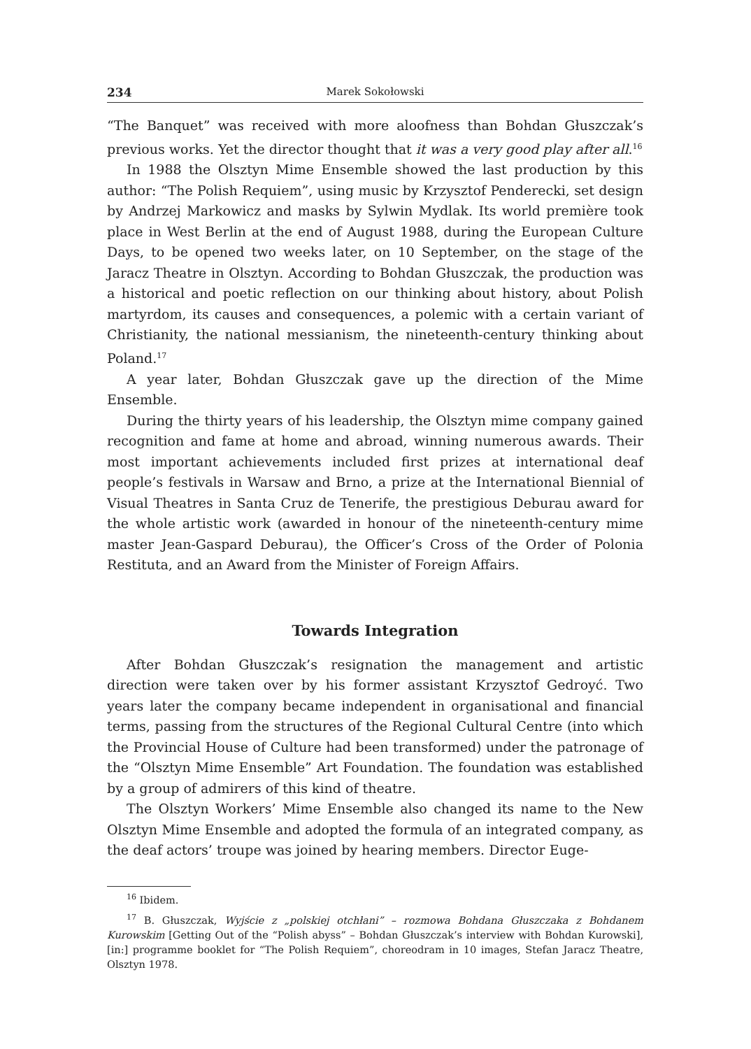234 Marek Sokołowski
“The Banquet” was received with more aloofness than Bohdan Głuszczak’s previous works. Yet the director thought that it was a very good play after all.<sup>16</sup>
In 1988 the Olsztyn Mime Ensemble showed the last production by this author: “The Polish Requiem”, using music by Krzysztof Penderecki, set design by Andrzej Markowicz and masks by Sylwin Mydlak. Its world première took place in West Berlin at the end of August 1988, during the European Culture Days, to be opened two weeks later, on 10 September, on the stage of the Jaracz Theatre in Olsztyn. According to Bohdan Głuszczak, the production was a historical and poetic reflection on our thinking about history, about Polish martyrdom, its causes and consequences, a polemic with a certain variant of Christianity, the national messianism, the nineteenth-century thinking about Poland.<sup>17</sup>
A year later, Bohdan Głuszczak gave up the direction of the Mime Ensemble.
During the thirty years of his leadership, the Olsztyn mime company gained recognition and fame at home and abroad, winning numerous awards. Their most important achievements included first prizes at international deaf people’s festivals in Warsaw and Brno, a prize at the International Biennial of Visual Theatres in Santa Cruz de Tenerife, the prestigious Deburau award for the whole artistic work (awarded in honour of the nineteenth-century mime master Jean-Gaspard Deburau), the Officer’s Cross of the Order of Polonia Restituta, and an Award from the Minister of Foreign Affairs.
Towards Integration
After Bohdan Głuszczak’s resignation the management and artistic direction were taken over by his former assistant Krzysztof Gedroyć. Two years later the company became independent in organisational and financial terms, passing from the structures of the Regional Cultural Centre (into which the Provincial House of Culture had been transformed) under the patronage of the “Olsztyn Mime Ensemble” Art Foundation. The foundation was established by a group of admirers of this kind of theatre.
The Olsztyn Workers’ Mime Ensemble also changed its name to the New Olsztyn Mime Ensemble and adopted the formula of an integrated company, as the deaf actors’ troupe was joined by hearing members. Director Euge-
<sup>16</sup> Ibidem.
<sup>17</sup> B. Głuszczak, Wyjście z „polskiej otchłani” – rozmowa Bohdana Głuszczaka z Bohdanem Kurowskim [Getting Out of the “Polish abyss” – Bohdan Głuszczak’s interview with Bohdan Kurowski], [in:] programme booklet for “The Polish Requiem”, choreodram in 10 images, Stefan Jaracz Theatre, Olsztyn 1978.